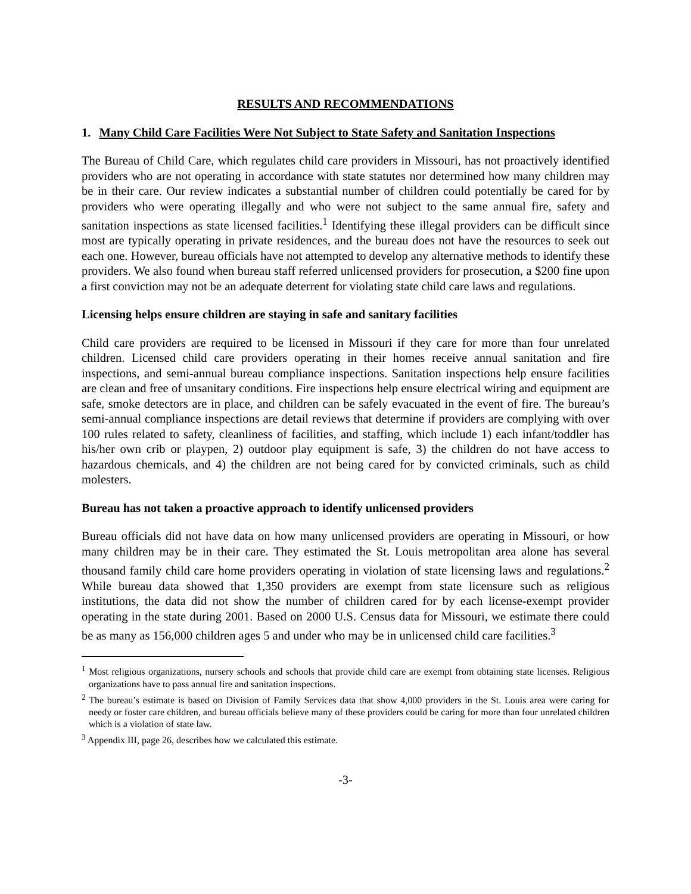RESULTS AND RECOMMENDATIONS
1. Many Child Care Facilities Were Not Subject to State Safety and Sanitation Inspections
The Bureau of Child Care, which regulates child care providers in Missouri, has not proactively identified providers who are not operating in accordance with state statutes nor determined how many children may be in their care. Our review indicates a substantial number of children could potentially be cared for by providers who were operating illegally and who were not subject to the same annual fire, safety and sanitation inspections as state licensed facilities.<sup>1</sup> Identifying these illegal providers can be difficult since most are typically operating in private residences, and the bureau does not have the resources to seek out each one. However, bureau officials have not attempted to develop any alternative methods to identify these providers. We also found when bureau staff referred unlicensed providers for prosecution, a $200 fine upon a first conviction may not be an adequate deterrent for violating state child care laws and regulations.
Licensing helps ensure children are staying in safe and sanitary facilities
Child care providers are required to be licensed in Missouri if they care for more than four unrelated children. Licensed child care providers operating in their homes receive annual sanitation and fire inspections, and semi-annual bureau compliance inspections. Sanitation inspections help ensure facilities are clean and free of unsanitary conditions. Fire inspections help ensure electrical wiring and equipment are safe, smoke detectors are in place, and children can be safely evacuated in the event of fire. The bureau’s semi-annual compliance inspections are detail reviews that determine if providers are complying with over 100 rules related to safety, cleanliness of facilities, and staffing, which include 1) each infant/toddler has his/her own crib or playpen, 2) outdoor play equipment is safe, 3) the children do not have access to hazardous chemicals, and 4) the children are not being cared for by convicted criminals, such as child molesters.
Bureau has not taken a proactive approach to identify unlicensed providers
Bureau officials did not have data on how many unlicensed providers are operating in Missouri, or how many children may be in their care. They estimated the St. Louis metropolitan area alone has several thousand family child care home providers operating in violation of state licensing laws and regulations.<sup>2</sup> While bureau data showed that 1,350 providers are exempt from state licensure such as religious institutions, the data did not show the number of children cared for by each license-exempt provider operating in the state during 2001. Based on 2000 U.S. Census data for Missouri, we estimate there could be as many as 156,000 children ages 5 and under who may be in unlicensed child care facilities.<sup>3</sup>
<sup>1</sup> Most religious organizations, nursery schools and schools that provide child care are exempt from obtaining state licenses. Religious organizations have to pass annual fire and sanitation inspections.
<sup>2</sup> The bureau’s estimate is based on Division of Family Services data that show 4,000 providers in the St. Louis area were caring for needy or foster care children, and bureau officials believe many of these providers could be caring for more than four unrelated children which is a violation of state law.
<sup>3</sup> Appendix III, page 26, describes how we calculated this estimate.
-3-